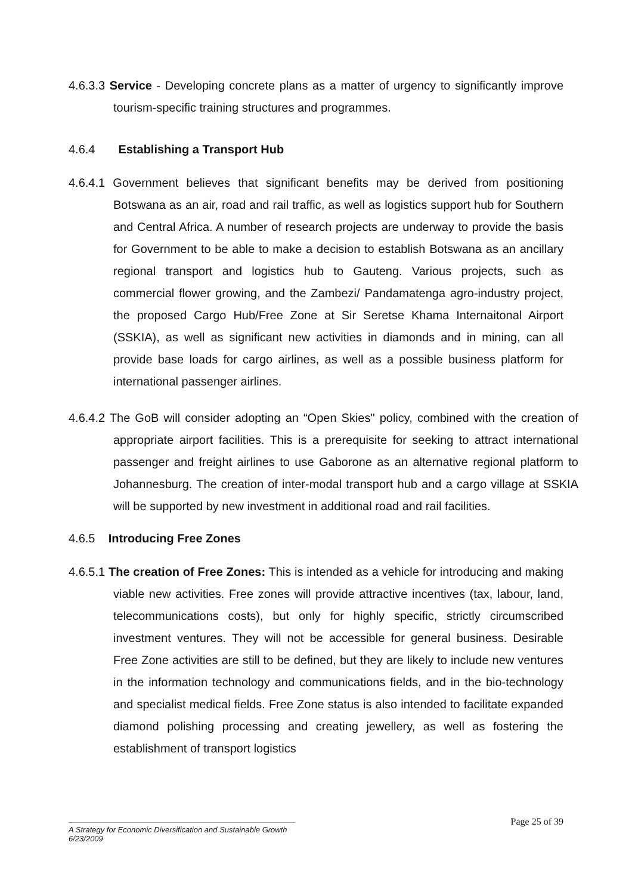4.6.3.3 Service - Developing concrete plans as a matter of urgency to significantly improve tourism-specific training structures and programmes.
4.6.4 Establishing a Transport Hub
4.6.4.1 Government believes that significant benefits may be derived from positioning Botswana as an air, road and rail traffic, as well as logistics support hub for Southern and Central Africa. A number of research projects are underway to provide the basis for Government to be able to make a decision to establish Botswana as an ancillary regional transport and logistics hub to Gauteng. Various projects, such as commercial flower growing, and the Zambezi/ Pandamatenga agro-industry project, the proposed Cargo Hub/Free Zone at Sir Seretse Khama Internaitonal Airport (SSKIA), as well as significant new activities in diamonds and in mining, can all provide base loads for cargo airlines, as well as a possible business platform for international passenger airlines.
4.6.4.2 The GoB will consider adopting an “Open Skies" policy, combined with the creation of appropriate airport facilities. This is a prerequisite for seeking to attract international passenger and freight airlines to use Gaborone as an alternative regional platform to Johannesburg. The creation of inter-modal transport hub and a cargo village at SSKIA will be supported by new investment in additional road and rail facilities.
4.6.5 Introducing Free Zones
4.6.5.1 The creation of Free Zones: This is intended as a vehicle for introducing and making viable new activities. Free zones will provide attractive incentives (tax, labour, land, telecommunications costs), but only for highly specific, strictly circumscribed investment ventures. They will not be accessible for general business. Desirable Free Zone activities are still to be defined, but they are likely to include new ventures in the information technology and communications fields, and in the bio-technology and specialist medical fields. Free Zone status is also intended to facilitate expanded diamond polishing processing and creating jewellery, as well as fostering the establishment of transport logistics
Page 25 of 39
A Strategy for Economic Diversification and Sustainable Growth
6/23/2009